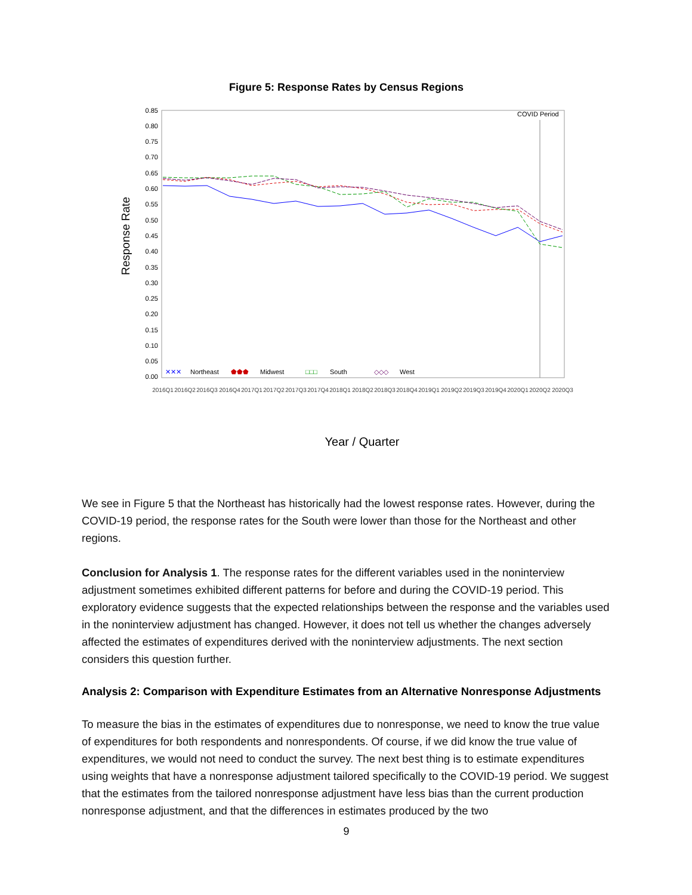Figure 5: Response Rates by Census Regions
Response Rate
0.85
0.80
0.75
0.70
0.65
0.60
0.55
0.50
0.45
0.40
0.35
0.30
0.25
0.20
0.15
0.10
0.05
0.00
COVID Period
✕✕✕
Northeast
⬟⬟⬟
Midwest
□□□
South
◇◇◇
West
2016Q1
2016Q2
2016Q3
2016Q4
2017Q1
2017Q2
2017Q3
2017Q4
2018Q1
2018Q2
2018Q3
2018Q4
2019Q1
2019Q2
2019Q3
2019Q4
2020Q1
2020Q2
2020Q3
Year / Quarter
We see in Figure 5 that the Northeast has historically had the lowest response rates. However, during the COVID-19 period, the response rates for the South were lower than those for the Northeast and other regions.
Conclusion for Analysis 1. The response rates for the different variables used in the noninterview adjustment sometimes exhibited different patterns for before and during the COVID-19 period. This exploratory evidence suggests that the expected relationships between the response and the variables used in the noninterview adjustment has changed. However, it does not tell us whether the changes adversely affected the estimates of expenditures derived with the noninterview adjustments. The next section considers this question further.
Analysis 2: Comparison with Expenditure Estimates from an Alternative Nonresponse Adjustments
To measure the bias in the estimates of expenditures due to nonresponse, we need to know the true value of expenditures for both respondents and nonrespondents. Of course, if we did know the true value of expenditures, we would not need to conduct the survey. The next best thing is to estimate expenditures using weights that have a nonresponse adjustment tailored specifically to the COVID-19 period. We suggest that the estimates from the tailored nonresponse adjustment have less bias than the current production nonresponse adjustment, and that the differences in estimates produced by the two
9